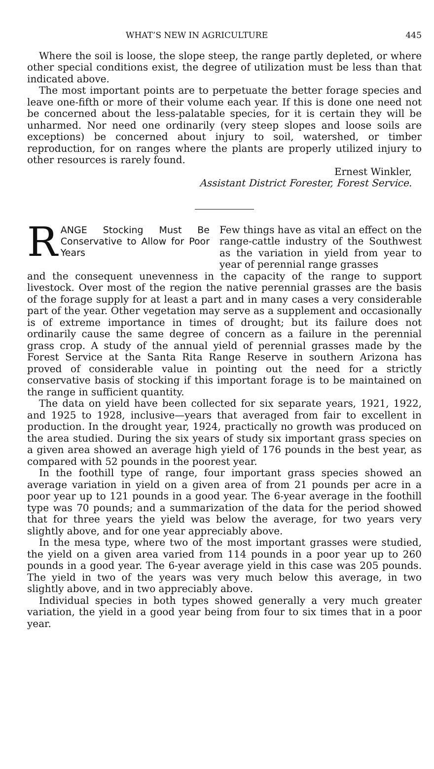WHAT’S NEW IN AGRICULTURE 445
Where the soil is loose, the slope steep, the range partly depleted, or where other special conditions exist, the degree of utilization must be less than that indicated above.
The most important points are to perpetuate the better forage species and leave one-fifth or more of their volume each year. If this is done one need not be concerned about the less-palatable species, for it is certain they will be unharmed. Nor need one ordinarily (very steep slopes and loose soils are exceptions) be concerned about injury to soil, watershed, or timber reproduction, for on ranges where the plants are properly utilized injury to other resources is rarely found.
Ernest Winkler,
Assistant District Forester, Forest Service.
R ANGE Stocking Must Be Conservative to Allow for Poor Years
Few things have as vital an effect on the range-cattle industry of the Southwest as the variation in yield from year to year of perennial range grasses
and the consequent unevenness in the capacity of the range to support livestock. Over most of the region the native perennial grasses are the basis of the forage supply for at least a part and in many cases a very considerable part of the year. Other vegetation may serve as a supplement and occasionally is of extreme importance in times of drought; but its failure does not ordinarily cause the same degree of concern as a failure in the perennial grass crop. A study of the annual yield of perennial grasses made by the Forest Service at the Santa Rita Range Reserve in southern Arizona has proved of considerable value in pointing out the need for a strictly conservative basis of stocking if this important forage is to be maintained on the range in sufficient quantity.
The data on yield have been collected for six separate years, 1921, 1922, and 1925 to 1928, inclusive—years that averaged from fair to excellent in production. In the drought year, 1924, practically no growth was produced on the area studied. During the six years of study six important grass species on a given area showed an average high yield of 176 pounds in the best year, as compared with 52 pounds in the poorest year.
In the foothill type of range, four important grass species showed an average variation in yield on a given area of from 21 pounds per acre in a poor year up to 121 pounds in a good year. The 6-year average in the foothill type was 70 pounds; and a summarization of the data for the period showed that for three years the yield was below the average, for two years very slightly above, and for one year appreciably above.
In the mesa type, where two of the most important grasses were studied, the yield on a given area varied from 114 pounds in a poor year up to 260 pounds in a good year. The 6-year average yield in this case was 205 pounds. The yield in two of the years was very much below this average, in two slightly above, and in two appreciably above.
Individual species in both types showed generally a very much greater variation, the yield in a good year being from four to six times that in a poor year.